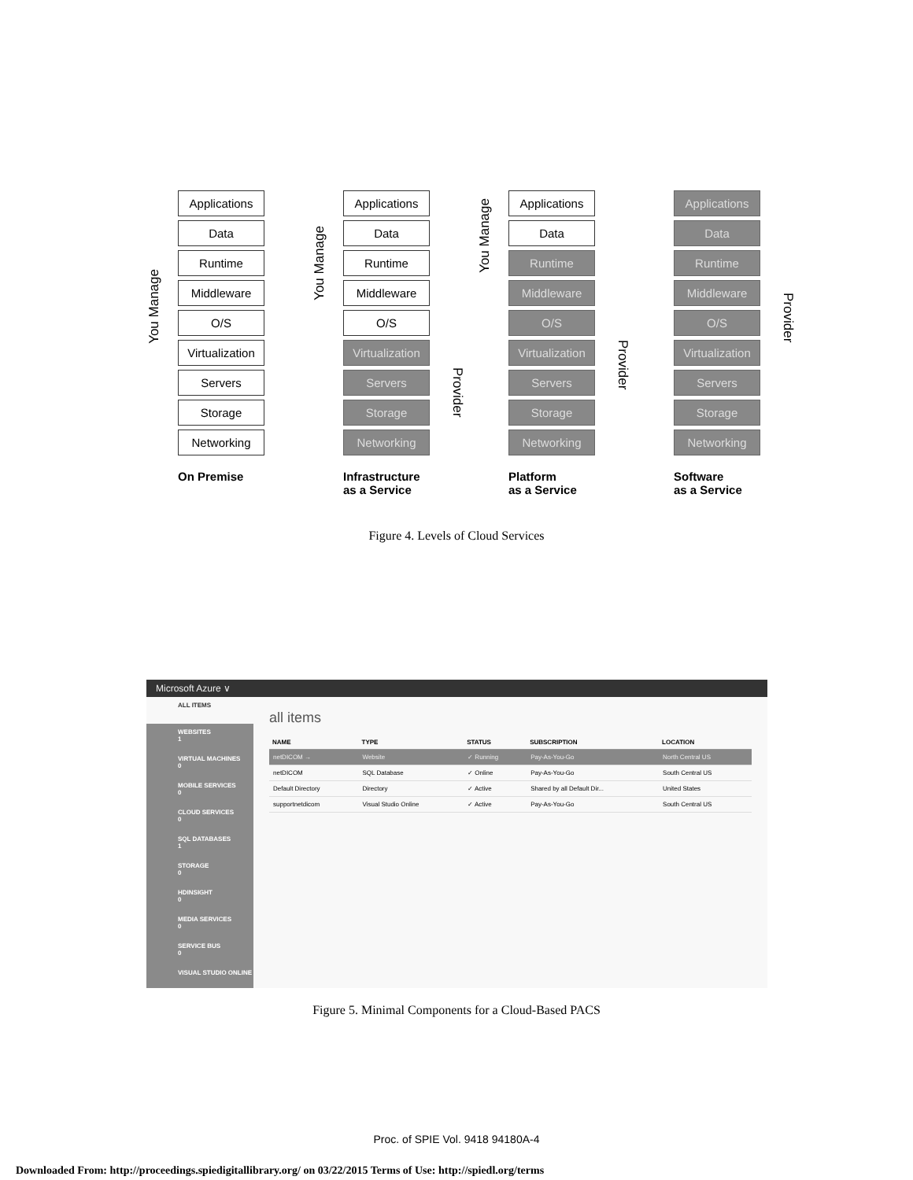You Manage
Applications
Data
Runtime
Middleware
O/S
Virtualization
Servers
Storage
Networking
On Premise
You Manage
Applications
Data
Runtime
Middleware
O/S
Virtualization
Servers
Storage
Networking
Infrastructure
as a Service
Provider
You Manage
Applications
Data
Runtime
Middleware
O/S
Virtualization
Servers
Storage
Networking
Platform
as a Service
Provider
Applications
Data
Runtime
Middleware
O/S
Virtualization
Servers
Storage
Networking
Software
as a Service
Provider
Figure 4. Levels of Cloud Services
Microsoft Azure ∨
ALL ITEMS
WEBSITES
1
VIRTUAL MACHINES
0
MOBILE SERVICES
0
CLOUD SERVICES
0
SQL DATABASES
1
STORAGE
0
HDINSIGHT
0
MEDIA SERVICES
0
SERVICE BUS
0
VISUAL STUDIO ONLINE
all items
| NAME | TYPE | STATUS | SUBSCRIPTION | LOCATION |
| --- | --- | --- | --- | --- |
| netDICOM → | Website | ✓ Running | Pay-As-You-Go | North Central US |
| netDICOM | SQL Database | ✓ Online | Pay-As-You-Go | South Central US |
| Default Directory | Directory | ✓ Active | Shared by all Default Dir... | United States |
| supportnetdicom | Visual Studio Online | ✓ Active | Pay-As-You-Go | South Central US |
Figure 5. Minimal Components for a Cloud-Based PACS
Proc. of SPIE Vol. 9418 94180A-4
Downloaded From: http://proceedings.spiedigitallibrary.org/ on 03/22/2015 Terms of Use: http://spiedl.org/terms